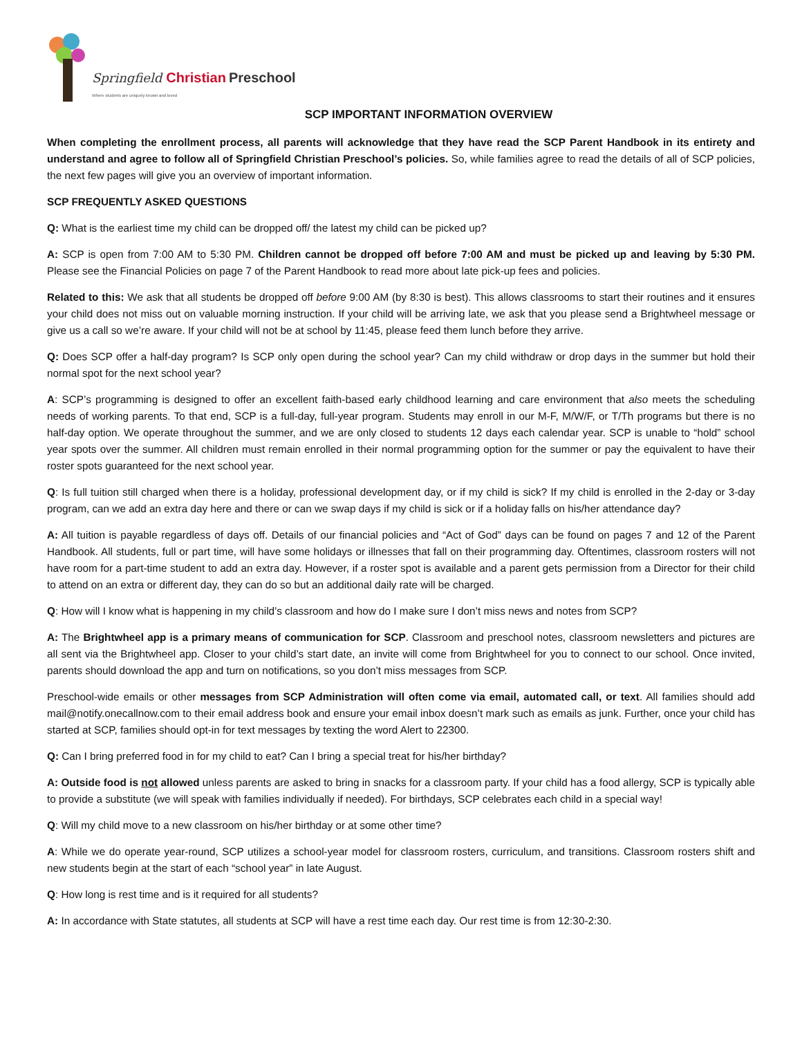Springfield Christian Preschool
Where students are uniquely known and loved
SCP IMPORTANT INFORMATION OVERVIEW
When completing the enrollment process, all parents will acknowledge that they have read the SCP Parent Handbook in its entirety and understand and agree to follow all of Springfield Christian Preschool’s policies. So, while families agree to read the details of all of SCP policies, the next few pages will give you an overview of important information.
SCP FREQUENTLY ASKED QUESTIONS
Q: What is the earliest time my child can be dropped off/ the latest my child can be picked up?
A: SCP is open from 7:00 AM to 5:30 PM. Children cannot be dropped off before 7:00 AM and must be picked up and leaving by 5:30 PM. Please see the Financial Policies on page 7 of the Parent Handbook to read more about late pick-up fees and policies.
Related to this: We ask that all students be dropped off before 9:00 AM (by 8:30 is best). This allows classrooms to start their routines and it ensures your child does not miss out on valuable morning instruction. If your child will be arriving late, we ask that you please send a Brightwheel message or give us a call so we’re aware. If your child will not be at school by 11:45, please feed them lunch before they arrive.
Q: Does SCP offer a half-day program? Is SCP only open during the school year? Can my child withdraw or drop days in the summer but hold their normal spot for the next school year?
A: SCP’s programming is designed to offer an excellent faith-based early childhood learning and care environment that also meets the scheduling needs of working parents. To that end, SCP is a full-day, full-year program. Students may enroll in our M-F, M/W/F, or T/Th programs but there is no half-day option. We operate throughout the summer, and we are only closed to students 12 days each calendar year. SCP is unable to “hold” school year spots over the summer. All children must remain enrolled in their normal programming option for the summer or pay the equivalent to have their roster spots guaranteed for the next school year.
Q: Is full tuition still charged when there is a holiday, professional development day, or if my child is sick? If my child is enrolled in the 2-day or 3-day program, can we add an extra day here and there or can we swap days if my child is sick or if a holiday falls on his/her attendance day?
A: All tuition is payable regardless of days off. Details of our financial policies and “Act of God” days can be found on pages 7 and 12 of the Parent Handbook. All students, full or part time, will have some holidays or illnesses that fall on their programming day. Oftentimes, classroom rosters will not have room for a part-time student to add an extra day. However, if a roster spot is available and a parent gets permission from a Director for their child to attend on an extra or different day, they can do so but an additional daily rate will be charged.
Q: How will I know what is happening in my child’s classroom and how do I make sure I don’t miss news and notes from SCP?
A: The Brightwheel app is a primary means of communication for SCP. Classroom and preschool notes, classroom newsletters and pictures are all sent via the Brightwheel app. Closer to your child’s start date, an invite will come from Brightwheel for you to connect to our school. Once invited, parents should download the app and turn on notifications, so you don’t miss messages from SCP.
Preschool-wide emails or other messages from SCP Administration will often come via email, automated call, or text. All families should add mail@notify.onecallnow.com to their email address book and ensure your email inbox doesn’t mark such as emails as junk. Further, once your child has started at SCP, families should opt-in for text messages by texting the word Alert to 22300.
Q: Can I bring preferred food in for my child to eat? Can I bring a special treat for his/her birthday?
A: Outside food is not allowed unless parents are asked to bring in snacks for a classroom party. If your child has a food allergy, SCP is typically able to provide a substitute (we will speak with families individually if needed). For birthdays, SCP celebrates each child in a special way!
Q: Will my child move to a new classroom on his/her birthday or at some other time?
A: While we do operate year-round, SCP utilizes a school-year model for classroom rosters, curriculum, and transitions. Classroom rosters shift and new students begin at the start of each “school year” in late August.
Q: How long is rest time and is it required for all students?
A: In accordance with State statutes, all students at SCP will have a rest time each day. Our rest time is from 12:30-2:30.